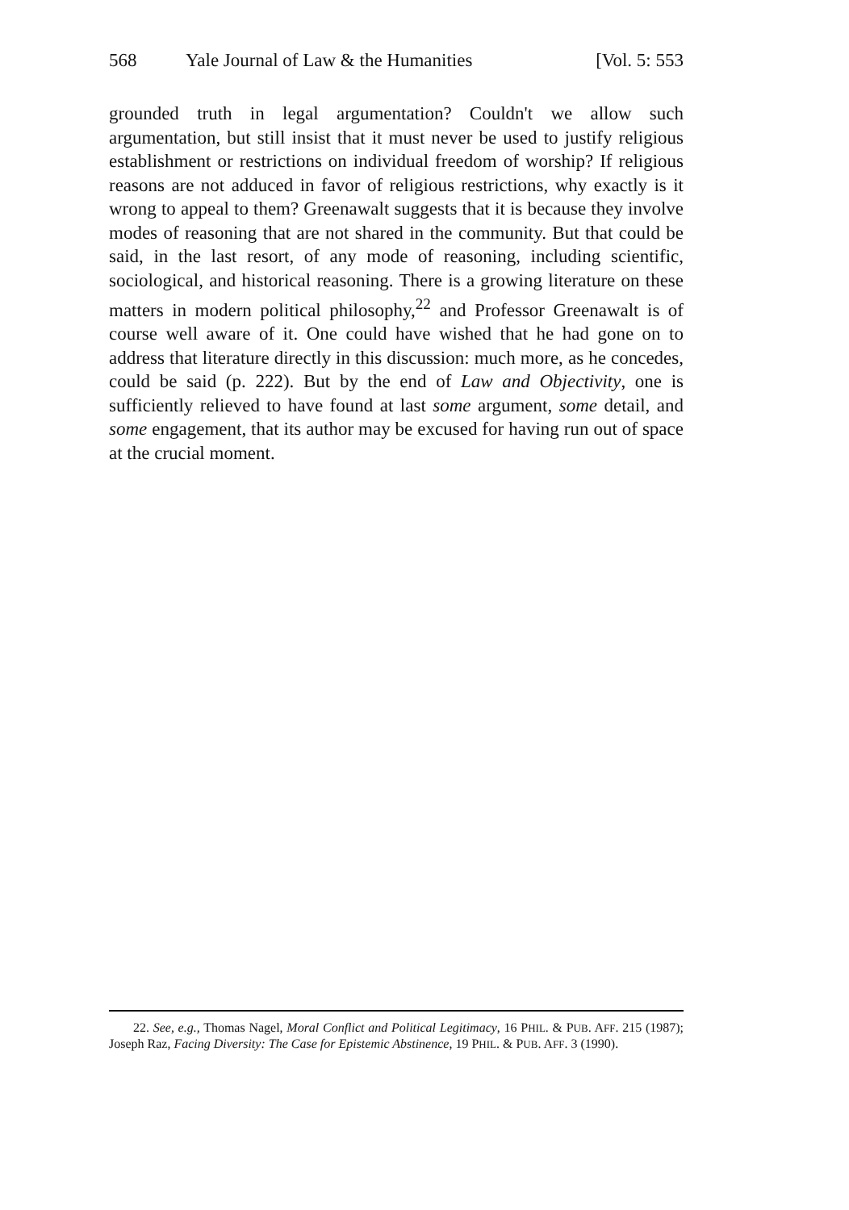568 Yale Journal of Law & the Humanities [Vol. 5: 553
grounded truth in legal argumentation? Couldn't we allow such argumentation, but still insist that it must never be used to justify religious establishment or restrictions on individual freedom of worship? If religious reasons are not adduced in favor of religious restrictions, why exactly is it wrong to appeal to them? Greenawalt suggests that it is because they involve modes of reasoning that are not shared in the community. But that could be said, in the last resort, of any mode of reasoning, including scientific, sociological, and historical reasoning. There is a growing literature on these matters in modern political philosophy,<sup>22</sup> and Professor Greenawalt is of course well aware of it. One could have wished that he had gone on to address that literature directly in this discussion: much more, as he concedes, could be said (p. 222). But by the end of Law and Objectivity, one is sufficiently relieved to have found at last some argument, some detail, and some engagement, that its author may be excused for having run out of space at the crucial moment.
22. See, e.g., Thomas Nagel, Moral Conflict and Political Legitimacy, 16 PHIL. & PUB. AFF. 215 (1987); Joseph Raz, Facing Diversity: The Case for Epistemic Abstinence, 19 PHIL. & PUB. AFF. 3 (1990).